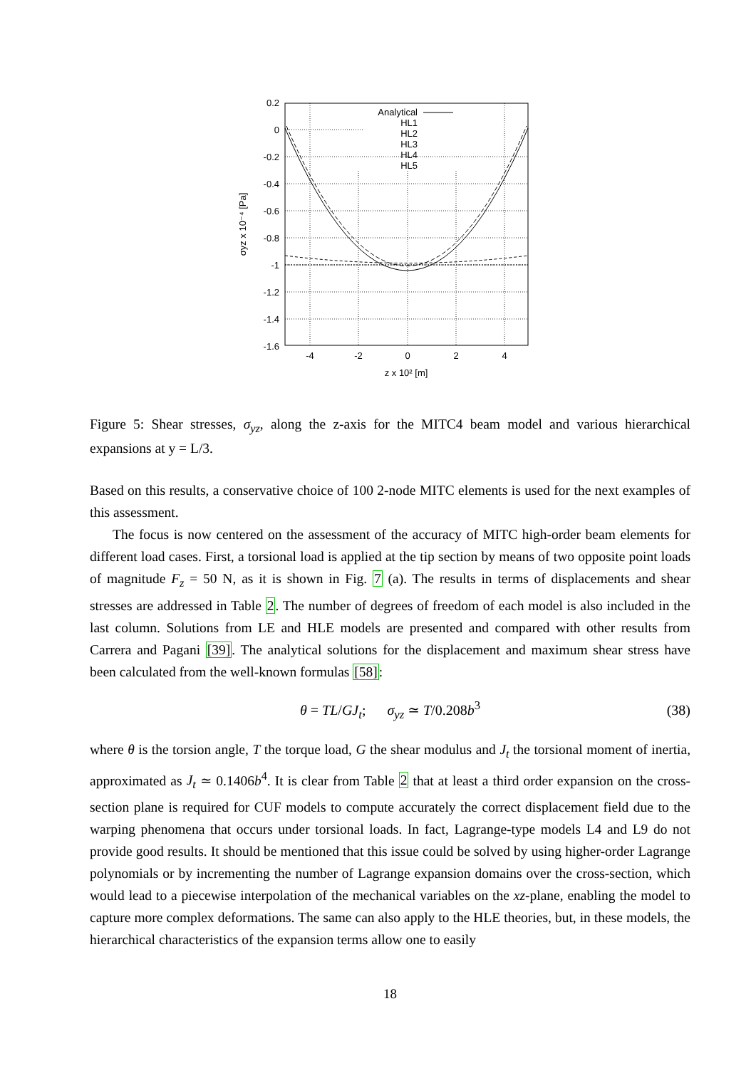0.2
0
-0.2
-0.4
-0.6
-0.8
-1
-1.2
-1.4
-1.6
-4
-2
0
2
4
z x 10² [m]
σyz x 10⁻⁴ [Pa]
Analytical
HL1
HL2
HL3
HL4
HL5
Figure 5: Shear stresses, σ<sub>yz</sub>, along the z-axis for the MITC4 beam model and various hierarchical expansions at y = L/3.
Based on this results, a conservative choice of 100 2-node MITC elements is used for the next examples of this assessment.
The focus is now centered on the assessment of the accuracy of MITC high-order beam elements for different load cases. First, a torsional load is applied at the tip section by means of two opposite point loads of magnitude F<sub>z</sub> = 50 N, as it is shown in Fig. 7 (a). The results in terms of displacements and shear stresses are addressed in Table 2. The number of degrees of freedom of each model is also included in the last column. Solutions from LE and HLE models are presented and compared with other results from Carrera and Pagani [39]. The analytical solutions for the displacement and maximum shear stress have been calculated from the well-known formulas [58]:
θ = TL/GJ<sub>t</sub>; σ<sub>yz</sub> ≃ T/0.208b<sup>3</sup> (38)
where θ is the torsion angle, T the torque load, G the shear modulus and J<sub>t</sub> the torsional moment of inertia, approximated as J<sub>t</sub> ≃ 0.1406b<sup>4</sup>. It is clear from Table 2 that at least a third order expansion on the cross-section plane is required for CUF models to compute accurately the correct displacement field due to the warping phenomena that occurs under torsional loads. In fact, Lagrange-type models L4 and L9 do not provide good results. It should be mentioned that this issue could be solved by using higher-order Lagrange polynomials or by incrementing the number of Lagrange expansion domains over the cross-section, which would lead to a piecewise interpolation of the mechanical variables on the xz-plane, enabling the model to capture more complex deformations. The same can also apply to the HLE theories, but, in these models, the hierarchical characteristics of the expansion terms allow one to easily
18